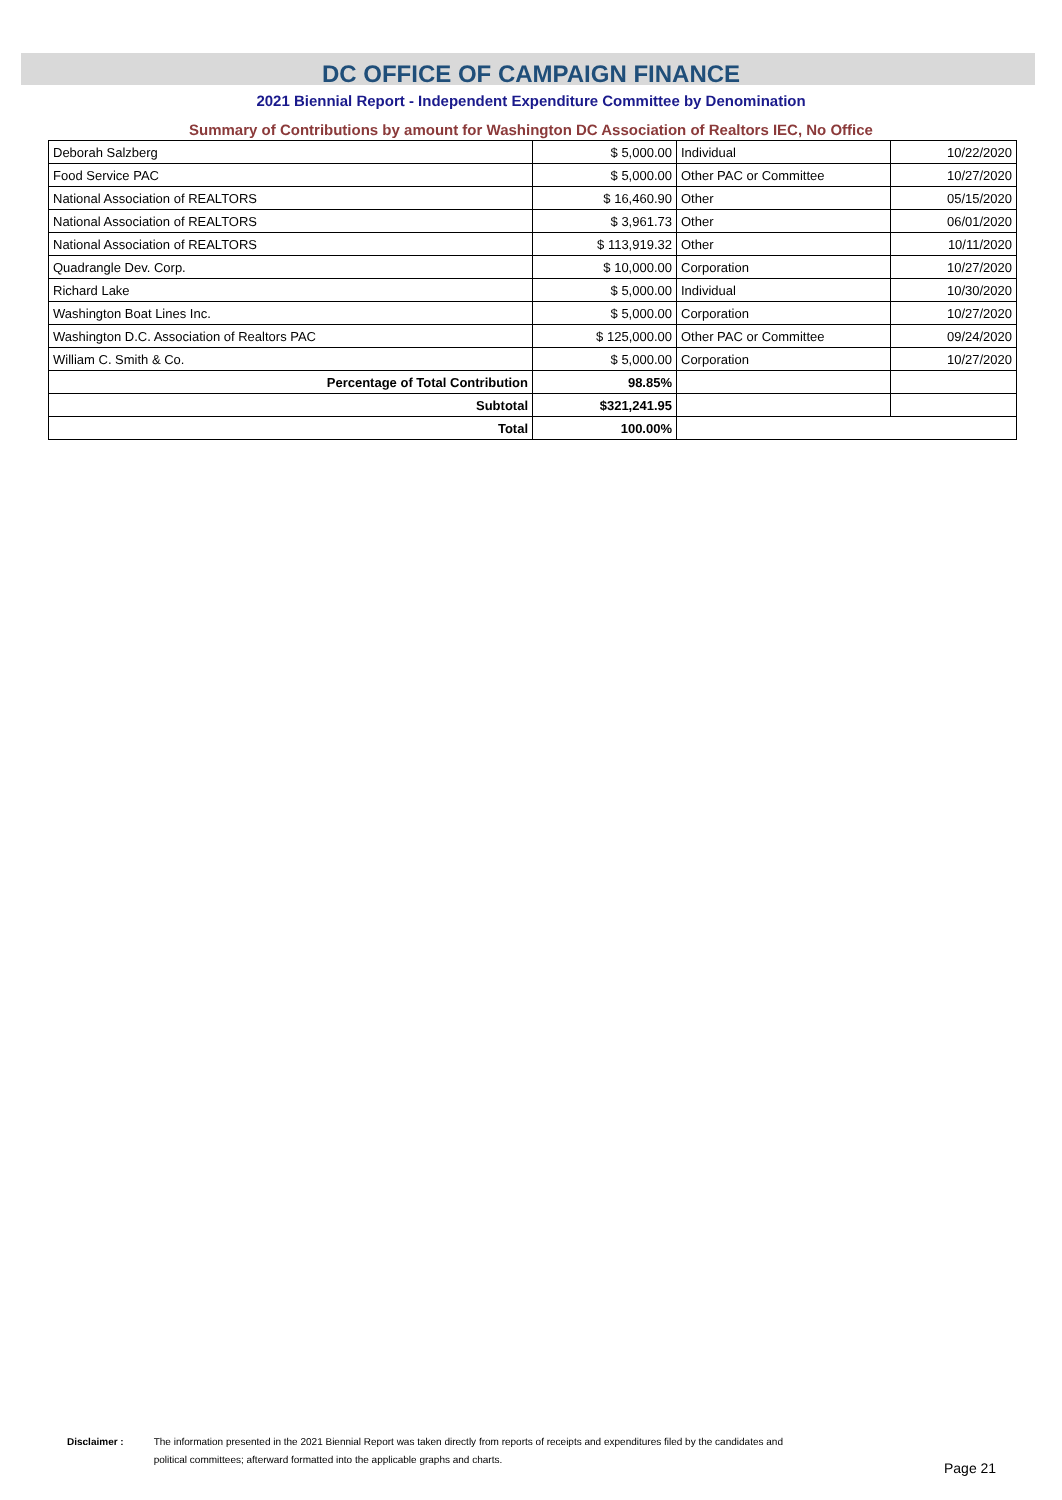DC OFFICE OF CAMPAIGN FINANCE
2021 Biennial Report - Independent Expenditure Committee by Denomination
Summary of Contributions by amount for Washington DC Association of Realtors IEC, No Office
| Deborah Salzberg | $ 5,000.00 | Individual | 10/22/2020 |
| Food Service PAC | $ 5,000.00 | Other PAC or Committee | 10/27/2020 |
| National Association of REALTORS | $ 16,460.90 | Other | 05/15/2020 |
| National Association of REALTORS | $ 3,961.73 | Other | 06/01/2020 |
| National Association of REALTORS | $ 113,919.32 | Other | 10/11/2020 |
| Quadrangle Dev. Corp. | $ 10,000.00 | Corporation | 10/27/2020 |
| Richard Lake | $ 5,000.00 | Individual | 10/30/2020 |
| Washington Boat Lines Inc. | $ 5,000.00 | Corporation | 10/27/2020 |
| Washington D.C. Association of Realtors PAC | $ 125,000.00 | Other PAC or Committee | 09/24/2020 |
| William C. Smith & Co. | $ 5,000.00 | Corporation | 10/27/2020 |
| Percentage of Total Contribution | 98.85% | | |
| Subtotal | $321,241.95 | | |
| Total | 100.00% | | |
Disclaimer : The information presented in the 2021 Biennial Report was taken directly from reports of receipts and expenditures filed by the candidates and
political committees; afterward formatted into the applicable graphs and charts.
Page 21